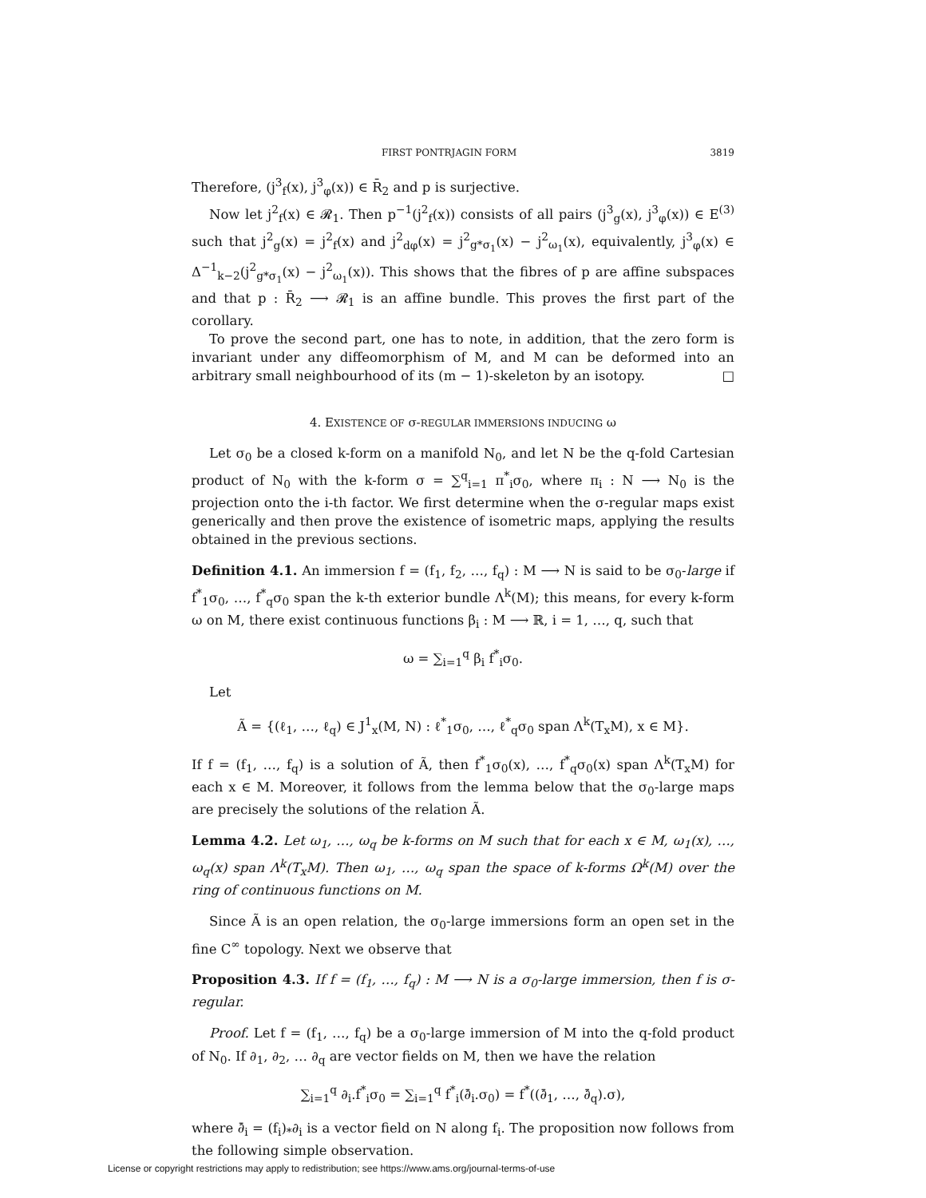FIRST PONTRJAGIN FORM 3819
Therefore, (j<sup>3</sup><sub>f</sub>(x), j<sup>3</sup><sub>φ</sub>(x)) ∈ R̄<sub>2</sub> and p is surjective.
Now let j<sup>2</sup><sub>f</sub>(x) ∈ 𝓡<sub>1</sub>. Then p<sup>−1</sup>(j<sup>2</sup><sub>f</sub>(x)) consists of all pairs (j<sup>3</sup><sub>g</sub>(x), j<sup>3</sup><sub>φ</sub>(x)) ∈ E<sup>(3)</sup> such that j<sup>2</sup><sub>g</sub>(x) = j<sup>2</sup><sub>f</sub>(x) and j<sup>2</sup><sub>dφ</sub>(x) = j<sup>2</sup><sub>g*σ<sub>1</sub></sub>(x) − j<sup>2</sup><sub>ω<sub>1</sub></sub>(x), equivalently, j<sup>3</sup><sub>φ</sub>(x) ∈ Δ<sup>−1</sup><sub>k−2</sub>(j<sup>2</sup><sub>g*σ<sub>1</sub></sub>(x) − j<sup>2</sup><sub>ω<sub>1</sub></sub>(x)). This shows that the fibres of p are affine subspaces and that p : R̄<sub>2</sub> ⟶ 𝓡<sub>1</sub> is an affine bundle. This proves the first part of the corollary.
To prove the second part, one has to note, in addition, that the zero form is invariant under any diffeomorphism of M, and M can be deformed into an arbitrary small neighbourhood of its (m − 1)-skeleton by an isotopy. □
4. EXISTENCE OF σ-REGULAR IMMERSIONS INDUCING ω
Let σ<sub>0</sub> be a closed k-form on a manifold N<sub>0</sub>, and let N be the q-fold Cartesian product of N<sub>0</sub> with the k-form σ = ∑<sup>q</sup><sub>i=1</sub> π<sup>*</sup><sub>i</sub>σ<sub>0</sub>, where π<sub>i</sub> : N ⟶ N<sub>0</sub> is the projection onto the i-th factor. We first determine when the σ-regular maps exist generically and then prove the existence of isometric maps, applying the results obtained in the previous sections.
Definition 4.1. An immersion f = (f<sub>1</sub>, f<sub>2</sub>, …, f<sub>q</sub>) : M ⟶ N is said to be σ<sub>0</sub>-large if f<sup>*</sup><sub>1</sub>σ<sub>0</sub>, …, f<sup>*</sup><sub>q</sub>σ<sub>0</sub> span the k-th exterior bundle Λ<sup>k</sup>(M); this means, for every k-form ω on M, there exist continuous functions β<sub>i</sub> : M ⟶ ℝ, i = 1, …, q, such that
ω = ∑<sub>i=1</sub><sup>q</sup> β<sub>i</sub> f<sup>*</sup><sub>i</sub>σ<sub>0</sub>.
Let
Ã = {(ℓ<sub>1</sub>, …, ℓ<sub>q</sub>) ∈ J<sup>1</sup><sub>x</sub>(M, N) : ℓ<sup>*</sup><sub>1</sub>σ<sub>0</sub>, …, ℓ<sup>*</sup><sub>q</sub>σ<sub>0</sub> span Λ<sup>k</sup>(T<sub>x</sub>M), x ∈ M}.
If f = (f<sub>1</sub>, …, f<sub>q</sub>) is a solution of Ã, then f<sup>*</sup><sub>1</sub>σ<sub>0</sub>(x), …, f<sup>*</sup><sub>q</sub>σ<sub>0</sub>(x) span Λ<sup>k</sup>(T<sub>x</sub>M) for each x ∈ M. Moreover, it follows from the lemma below that the σ<sub>0</sub>-large maps are precisely the solutions of the relation Ã.
Lemma 4.2. Let ω<sub>1</sub>, …, ω<sub>q</sub> be k-forms on M such that for each x ∈ M, ω<sub>1</sub>(x), …, ω<sub>q</sub>(x) span Λ<sup>k</sup>(T<sub>x</sub>M). Then ω<sub>1</sub>, …, ω<sub>q</sub> span the space of k-forms Ω<sup>k</sup>(M) over the ring of continuous functions on M.
Since Ã is an open relation, the σ<sub>0</sub>-large immersions form an open set in the fine C<sup>∞</sup> topology. Next we observe that
Proposition 4.3. If f = (f<sub>1</sub>, …, f<sub>q</sub>) : M ⟶ N is a σ<sub>0</sub>-large immersion, then f is σ-regular.
Proof. Let f = (f<sub>1</sub>, …, f<sub>q</sub>) be a σ<sub>0</sub>-large immersion of M into the q-fold product of N<sub>0</sub>. If ∂<sub>1</sub>, ∂<sub>2</sub>, … ∂<sub>q</sub> are vector fields on M, then we have the relation
∑<sub>i=1</sub><sup>q</sup> ∂<sub>i</sub>.f<sup>*</sup><sub>i</sub>σ<sub>0</sub> = ∑<sub>i=1</sub><sup>q</sup> f<sup>*</sup><sub>i</sub>(∂̄<sub>i</sub>.σ<sub>0</sub>) = f<sup>*</sup>((∂̄<sub>1</sub>, …, ∂̄<sub>q</sub>).σ),
where ∂̄<sub>i</sub> = (f<sub>i</sub>)<sub>*</sub>∂<sub>i</sub> is a vector field on N along f<sub>i</sub>. The proposition now follows from the following simple observation.
License or copyright restrictions may apply to redistribution; see https://www.ams.org/journal-terms-of-use